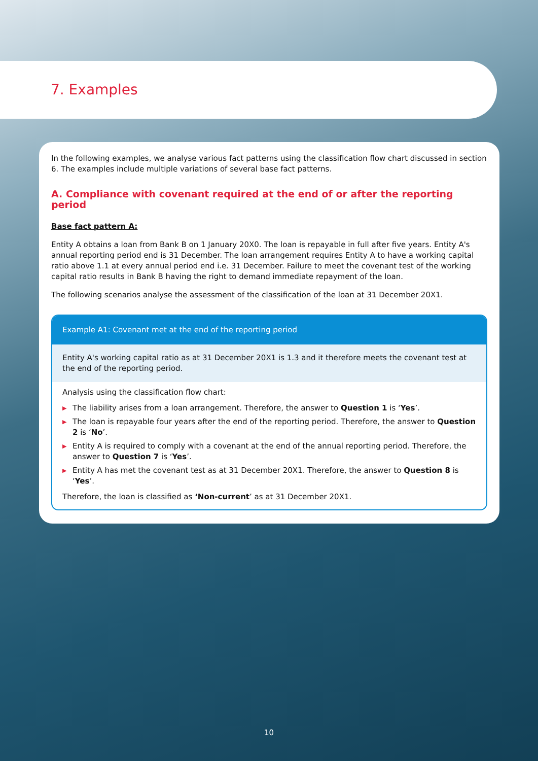7. Examples
In the following examples, we analyse various fact patterns using the classification flow chart discussed in section 6. The examples include multiple variations of several base fact patterns.
A. Compliance with covenant required at the end of or after the reporting period
Base fact pattern A:
Entity A obtains a loan from Bank B on 1 January 20X0. The loan is repayable in full after five years. Entity A's annual reporting period end is 31 December. The loan arrangement requires Entity A to have a working capital ratio above 1.1 at every annual period end i.e. 31 December. Failure to meet the covenant test of the working capital ratio results in Bank B having the right to demand immediate repayment of the loan.
The following scenarios analyse the assessment of the classification of the loan at 31 December 20X1.
Example A1: Covenant met at the end of the reporting period
Entity A's working capital ratio as at 31 December 20X1 is 1.3 and it therefore meets the covenant test at the end of the reporting period.
Analysis using the classification flow chart:
▶ The liability arises from a loan arrangement. Therefore, the answer to Question 1 is ‘Yes’.
▶ The loan is repayable four years after the end of the reporting period. Therefore, the answer to Question 2 is ‘No’.
▶ Entity A is required to comply with a covenant at the end of the annual reporting period. Therefore, the answer to Question 7 is ‘Yes’.
▶ Entity A has met the covenant test as at 31 December 20X1. Therefore, the answer to Question 8 is ‘Yes’.
Therefore, the loan is classified as ‘Non-current’ as at 31 December 20X1.
10